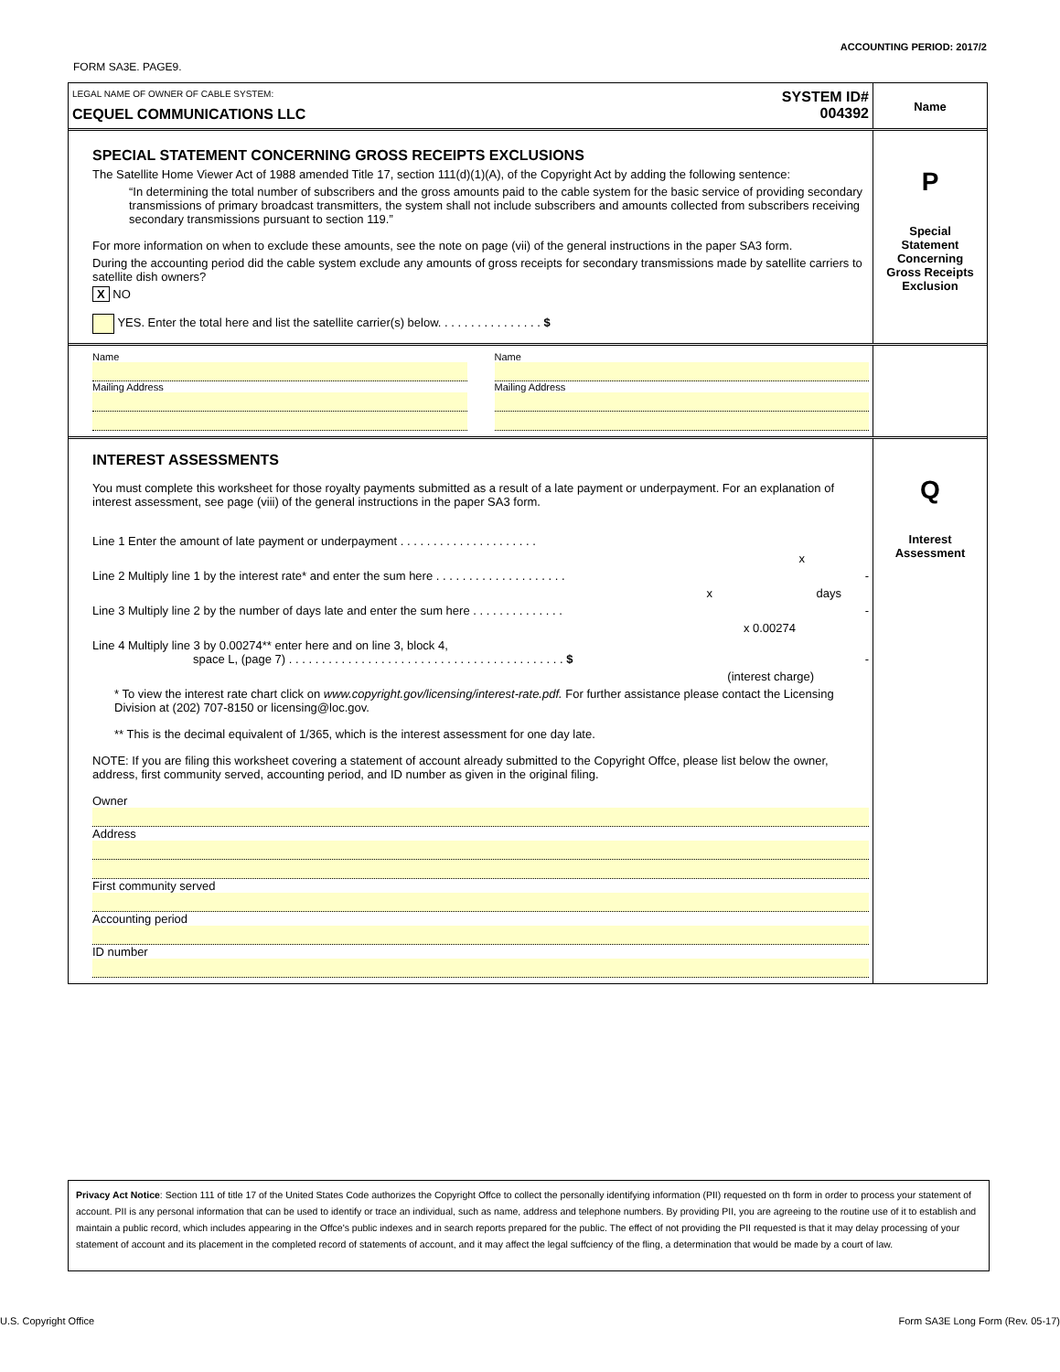ACCOUNTING PERIOD: 2017/2
FORM SA3E. PAGE9.
LEGAL NAME OF OWNER OF CABLE SYSTEM:
CEQUEL COMMUNICATIONS LLC
SYSTEM ID#
004392
Name
SPECIAL STATEMENT CONCERNING GROSS RECEIPTS EXCLUSIONS
The Satellite Home Viewer Act of 1988 amended Title 17, section 111(d)(1)(A), of the Copyright Act by adding the following sentence:
“In determining the total number of subscribers and the gross amounts paid to the cable system for the basic service of providing secondary transmissions of primary broadcast transmitters, the system shall not include subscribers and amounts collected from subscribers receiving secondary transmissions pursuant to section 119.”
For more information on when to exclude these amounts, see the note on page (vii) of the general instructions in the paper SA3 form.
During the accounting period did the cable system exclude any amounts of gross receipts for secondary transmissions made by satellite carriers to satellite dish owners?
X NO
YES. Enter the total here and list the satellite carrier(s) below. . . . . . . . . . . . . . . . $
P
Special
Statement
Concerning
Gross Receipts
Exclusion
Name
Mailing Address
Name
Mailing Address
INTEREST ASSESSMENTS
You must complete this worksheet for those royalty payments submitted as a result of a late payment or underpayment. For an explanation of interest assessment, see page (viii) of the general instructions in the paper SA3 form.
Line 1 Enter the amount of late payment or underpayment . . . . . . . . . . . . . . . . . . . . .
x
Line 2 Multiply line 1 by the interest rate* and enter the sum here . . . . . . . . . . . . . . . . . . . . -
x days
Line 3 Multiply line 2 by the number of days late and enter the sum here . . . . . . . . . . . . . . -
x 0.00274
Line 4 Multiply line 3 by 0.00274** enter here and on line 3, block 4,
space L, (page 7) . . . . . . . . . . . . . . . . . . . . . . . . . . . . . . . . . . . . . . . . . . $ -
(interest charge)
* To view the interest rate chart click on www.copyright.gov/licensing/interest-rate.pdf. For further assistance please contact the Licensing Division at (202) 707-8150 or licensing@loc.gov.
** This is the decimal equivalent of 1/365, which is the interest assessment for one day late.
NOTE: If you are filing this worksheet covering a statement of account already submitted to the Copyright Offce, please list below the owner, address, first community served, accounting period, and ID number as given in the original filing.
Owner
Address
First community served
Accounting period
ID number
Q
Interest
Assessment
Privacy Act Notice: Section 111 of title 17 of the United States Code authorizes the Copyright Offce to collect the personally identifying information (PII) requested on th form in order to process your statement of account. PII is any personal information that can be used to identify or trace an individual, such as name, address and telephone numbers. By providing PII, you are agreeing to the routine use of it to establish and maintain a public record, which includes appearing in the Offce's public indexes and in search reports prepared for the public. The effect of not providing the PII requested is that it may delay processing of your statement of account and its placement in the completed record of statements of account, and it may affect the legal suffciency of the fling, a determination that would be made by a court of law.
U.S. Copyright Office
Form SA3E Long Form (Rev. 05-17)